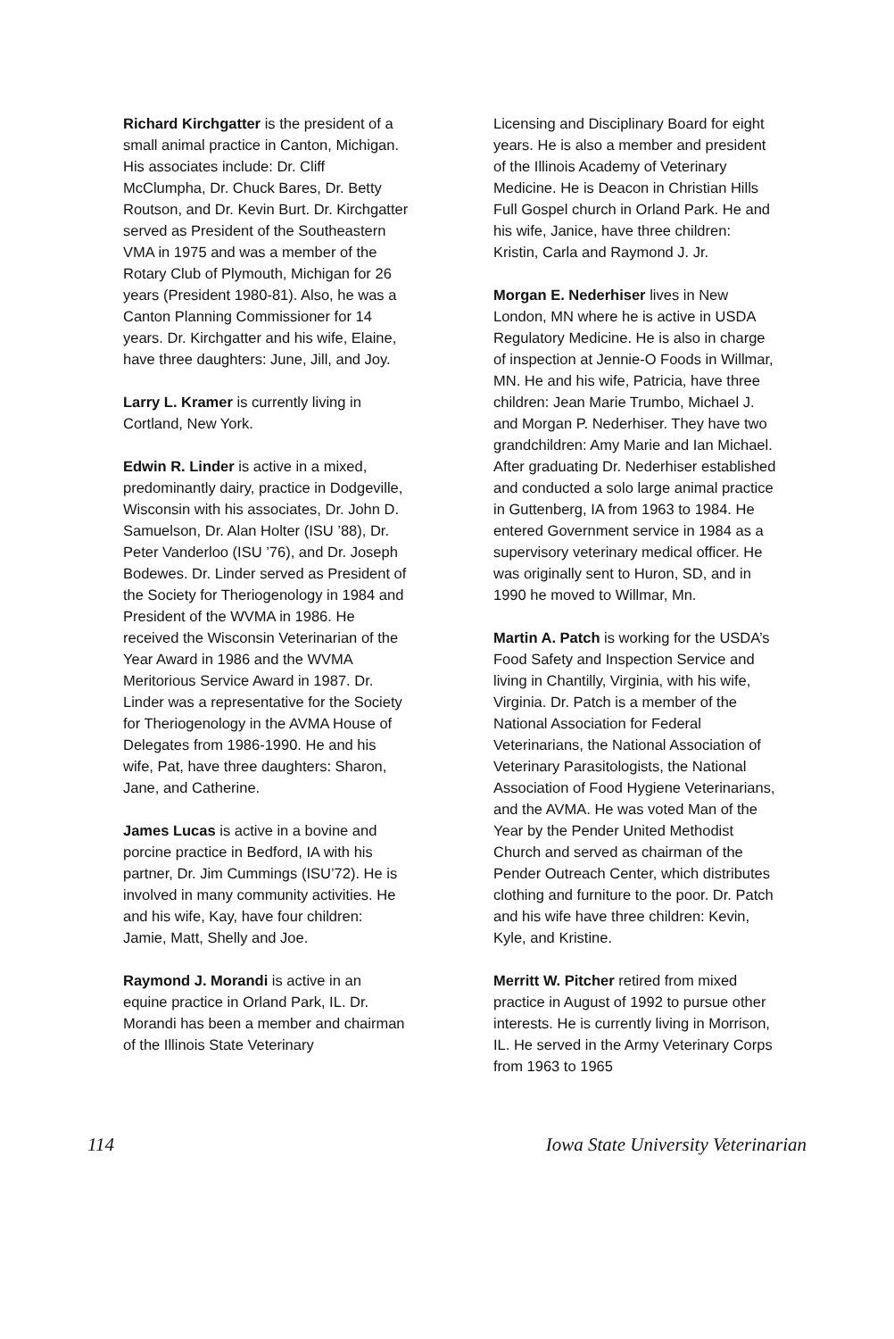Richard Kirchgatter is the president of a small animal practice in Canton, Michigan. His associates include: Dr. Cliff McClumpha, Dr. Chuck Bares, Dr. Betty Routson, and Dr. Kevin Burt. Dr. Kirchgatter served as President of the Southeastern VMA in 1975 and was a member of the Rotary Club of Plymouth, Michigan for 26 years (President 1980-81). Also, he was a Canton Planning Commissioner for 14 years. Dr. Kirchgatter and his wife, Elaine, have three daughters: June, Jill, and Joy.
Larry L. Kramer is currently living in Cortland, New York.
Edwin R. Linder is active in a mixed, predominantly dairy, practice in Dodgeville, Wisconsin with his associates, Dr. John D. Samuelson, Dr. Alan Holter (ISU ’88), Dr. Peter Vanderloo (ISU ’76), and Dr. Joseph Bodewes. Dr. Linder served as President of the Society for Theriogenology in 1984 and President of the WVMA in 1986. He received the Wisconsin Veterinarian of the Year Award in 1986 and the WVMA Meritorious Service Award in 1987. Dr. Linder was a representative for the Society for Theriogenology in the AVMA House of Delegates from 1986-1990. He and his wife, Pat, have three daughters: Sharon, Jane, and Catherine.
James Lucas is active in a bovine and porcine practice in Bedford, IA with his partner, Dr. Jim Cummings (ISU’72). He is involved in many community activities. He and his wife, Kay, have four children: Jamie, Matt, Shelly and Joe.
Raymond J. Morandi is active in an equine practice in Orland Park, IL. Dr. Morandi has been a member and chairman of the Illinois State Veterinary
Licensing and Disciplinary Board for eight years. He is also a member and president of the Illinois Academy of Veterinary Medicine. He is Deacon in Christian Hills Full Gospel church in Orland Park. He and his wife, Janice, have three children: Kristin, Carla and Raymond J. Jr.
Morgan E. Nederhiser lives in New London, MN where he is active in USDA Regulatory Medicine. He is also in charge of inspection at Jennie-O Foods in Willmar, MN. He and his wife, Patricia, have three children: Jean Marie Trumbo, Michael J. and Morgan P. Nederhiser. They have two grandchildren: Amy Marie and Ian Michael. After graduating Dr. Nederhiser established and conducted a solo large animal practice in Guttenberg, IA from 1963 to 1984. He entered Government service in 1984 as a supervisory veterinary medical officer. He was originally sent to Huron, SD, and in 1990 he moved to Willmar, Mn.
Martin A. Patch is working for the USDA’s Food Safety and Inspection Service and living in Chantilly, Virginia, with his wife, Virginia. Dr. Patch is a member of the National Association for Federal Veterinarians, the National Association of Veterinary Parasitologists, the National Association of Food Hygiene Veterinarians, and the AVMA. He was voted Man of the Year by the Pender United Methodist Church and served as chairman of the Pender Outreach Center, which distributes clothing and furniture to the poor. Dr. Patch and his wife have three children: Kevin, Kyle, and Kristine.
Merritt W. Pitcher retired from mixed practice in August of 1992 to pursue other interests. He is currently living in Morrison, IL. He served in the Army Veterinary Corps from 1963 to 1965
114 Iowa State University Veterinarian